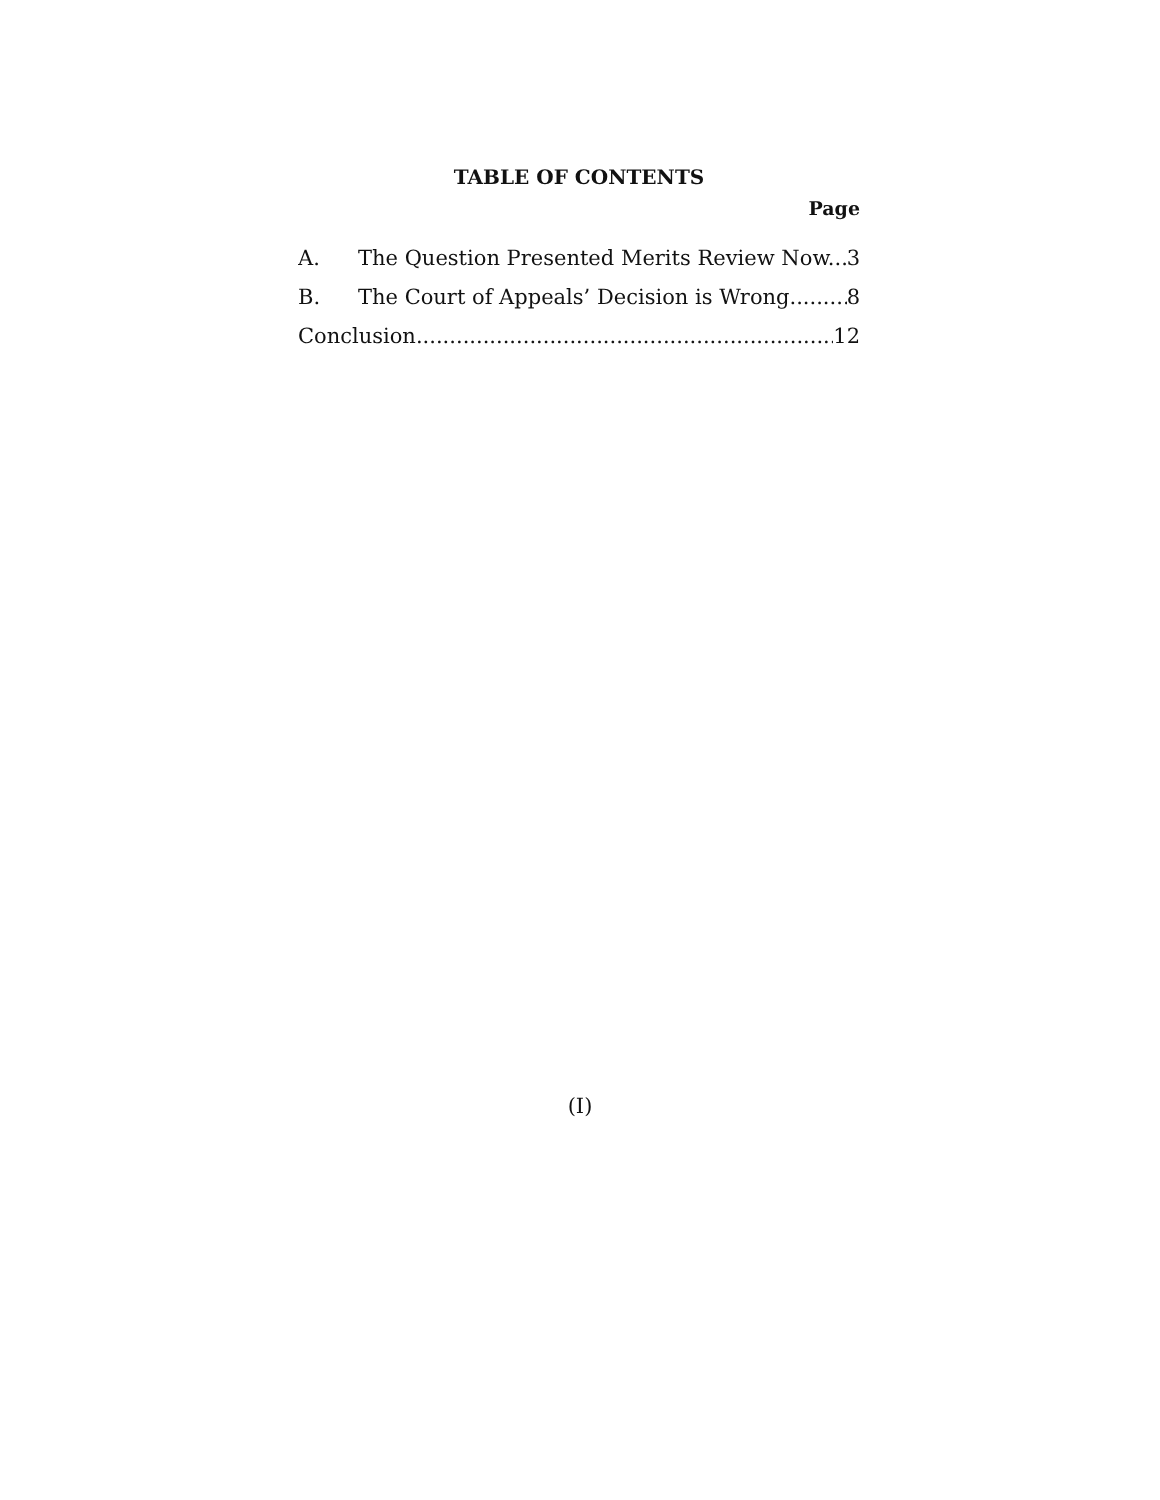TABLE OF CONTENTS
Page
A. The Question Presented Merits Review Now. 3
B. The Court of Appeals’ Decision is Wrong. 8
Conclusion 12
(I)